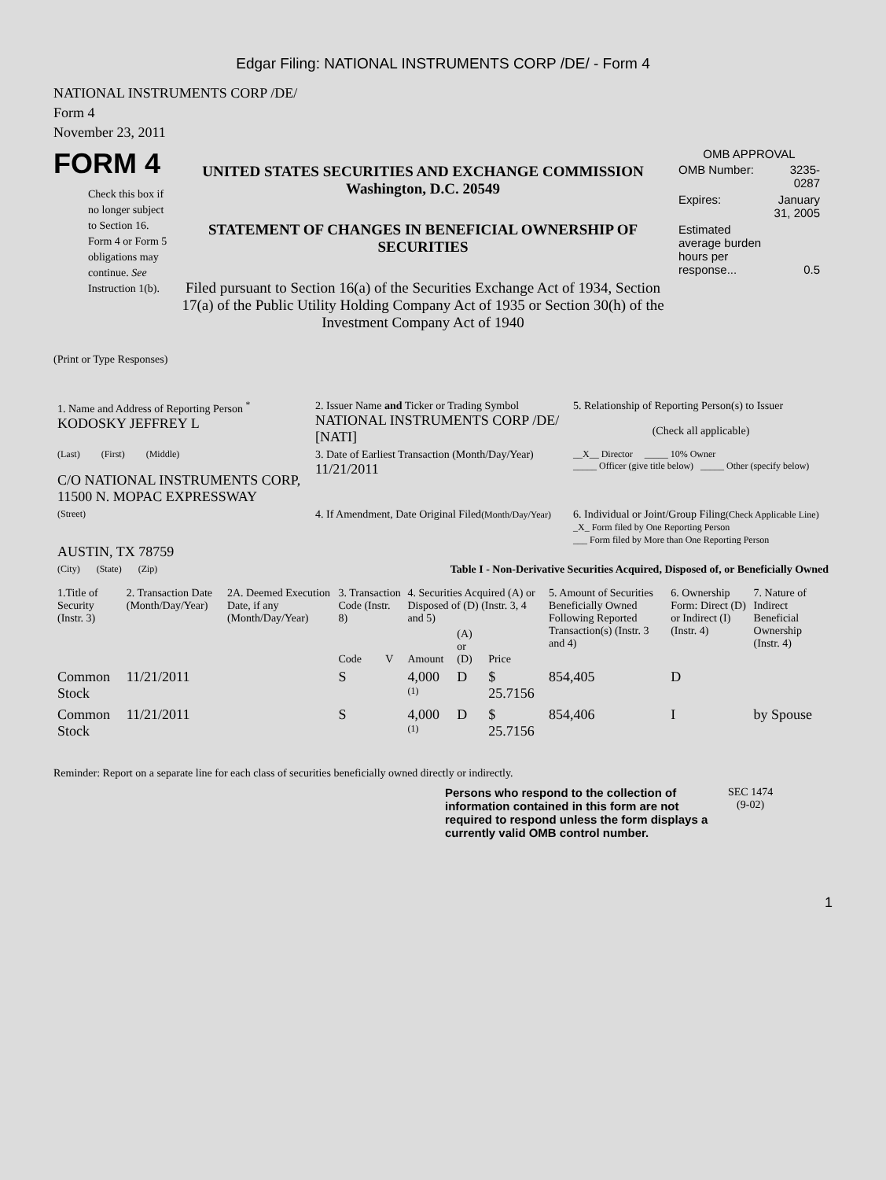Edgar Filing: NATIONAL INSTRUMENTS CORP /DE/ - Form 4
NATIONAL INSTRUMENTS CORP /DE/
Form 4
November 23, 2011
FORM 4
Check this box if no longer subject to Section 16. Form 4 or Form 5 obligations may continue. See Instruction 1(b).
UNITED STATES SECURITIES AND EXCHANGE COMMISSION
Washington, D.C. 20549
STATEMENT OF CHANGES IN BENEFICIAL OWNERSHIP OF SECURITIES
Filed pursuant to Section 16(a) of the Securities Exchange Act of 1934, Section 17(a) of the Public Utility Holding Company Act of 1935 or Section 30(h) of the Investment Company Act of 1940
OMB APPROVAL
| OMB Number: | 3235-0287 |
| Expires: | January 31, 2005 |
| Estimated average burden hours per response... | 0.5 |
(Print or Type Responses)
| 1. Name and Address of Reporting Person <sup>*</sup> KODOSKY JEFFREY L | 2. Issuer Name and Ticker or Trading Symbol NATIONAL INSTRUMENTS CORP /DE/ [NATI] | 5. Relationship of Reporting Person(s) to Issuer (Check all applicable) |
| (Last) (First) (Middle) C/O NATIONAL INSTRUMENTS CORP, 11500 N. MOPAC EXPRESSWAY | 3. Date of Earliest Transaction (Month/Day/Year) 11/21/2011 | __X__ Director _____ 10% Owner _____ Officer (give title below) _____ Other (specify below) |
| (Street) AUSTIN, TX 78759 | 4. If Amendment, Date Original Filed (Month/Day/Year) | 6. Individual or Joint/Group Filing (Check Applicable Line) _X_ Form filed by One Reporting Person ___ Form filed by More than One Reporting Person |
| (City) (State) (Zip) | Table I - Non-Derivative Securities Acquired, Disposed of, or Beneficially Owned | |
| 1.Title of Security (Instr. 3) | 2. Transaction Date (Month/Day/Year) | 2A. Deemed Execution Date, if any (Month/Day/Year) | 3. Transaction Code (Instr. 8) | | 4. Securities Acquired (A) or Disposed of (D) (Instr. 3, 4 and 5) | | | 5. Amount of Securities Beneficially Owned Following Reported Transaction(s) (Instr. 3 and 4) | 6. Ownership Form: Direct (D) or Indirect (I) (Instr. 4) | 7. Nature of Indirect Beneficial Ownership (Instr. 4) |
| --- | --- | --- | --- | --- | --- | --- | --- | --- | --- | --- |
| | | | Code | V | Amount | (A) or (D) | Price | | | |
| Common Stock | 11/21/2011 | | S | | 4,000 <sup>(1)</sup> | D | $ 25.7156 | 854,405 | D | |
| Common Stock | 11/21/2011 | | S | | 4,000 <sup>(1)</sup> | D | $ 25.7156 | 854,406 | I | by Spouse |
Reminder: Report on a separate line for each class of securities beneficially owned directly or indirectly.
Persons who respond to the collection of information contained in this form are not required to respond unless the form displays a currently valid OMB control number.
SEC 1474
(9-02)
1